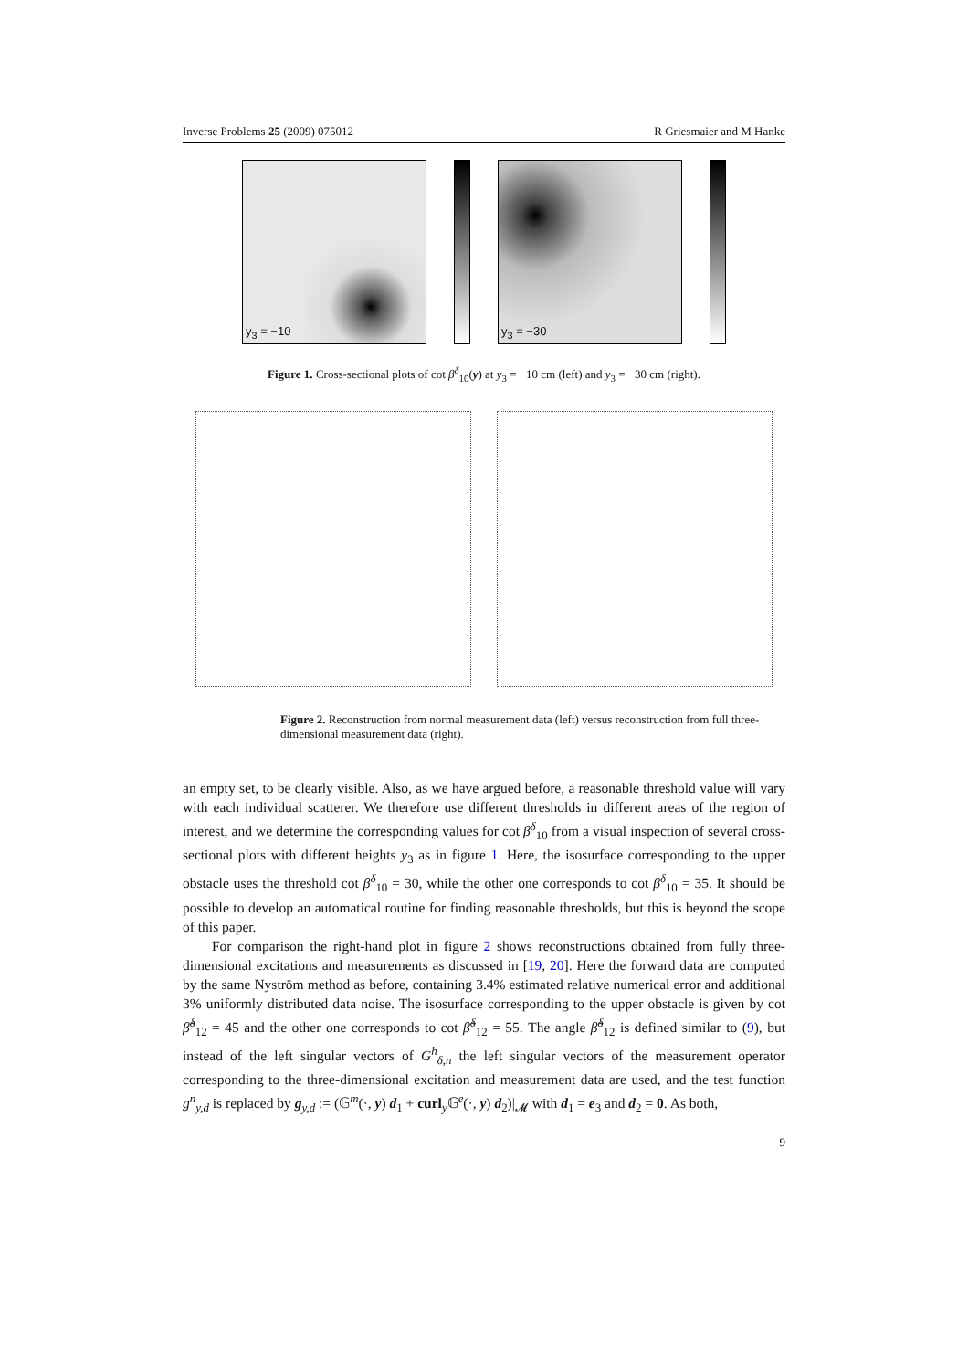Inverse Problems 25 (2009) 075012 R Griesmaier and M Hanke
y<sub>3</sub> = −10
y<sub>3</sub> = −30
Figure 1. Cross-sectional plots of cot β<sup>δ</sup><sub>10</sub>(y) at y<sub>3</sub> = −10 cm (left) and y<sub>3</sub> = −30 cm (right).
Figure 2. Reconstruction from normal measurement data (left) versus reconstruction from full three-dimensional measurement data (right).
an empty set, to be clearly visible. Also, as we have argued before, a reasonable threshold value will vary with each individual scatterer. We therefore use different thresholds in different areas of the region of interest, and we determine the corresponding values for cot β<sup>δ</sup><sub>10</sub> from a visual inspection of several cross-sectional plots with different heights y<sub>3</sub> as in figure 1. Here, the isosurface corresponding to the upper obstacle uses the threshold cot β<sup>δ</sup><sub>10</sub> = 30, while the other one corresponds to cot β<sup>δ</sup><sub>10</sub> = 35. It should be possible to develop an automatical routine for finding reasonable thresholds, but this is beyond the scope of this paper.
For comparison the right-hand plot in figure 2 shows reconstructions obtained from fully three-dimensional excitations and measurements as discussed in [19, 20]. Here the forward data are computed by the same Nyström method as before, containing 3.4% estimated relative numerical error and additional 3% uniformly distributed data noise. The isosurface corresponding to the upper obstacle is given by cot β̃<sup>δ</sup><sub>12</sub> = 45 and the other one corresponds to cot β̃<sup>δ</sup><sub>12</sub> = 55. The angle β̃<sup>δ</sup><sub>12</sub> is defined similar to (9), but instead of the left singular vectors of G<sup>h</sup><sub>δ,n</sub> the left singular vectors of the measurement operator corresponding to the three-dimensional excitation and measurement data are used, and the test function g<sup>n</sup><sub>y,d</sub> is replaced by g<sub>y,d</sub> := (𝔾<sup>m</sup>(·, y) d<sub>1</sub> + curl<sub>y</sub>𝔾<sup>e</sup>(·, y) d<sub>2</sub>)|<sub>𝓜</sub> with d<sub>1</sub> = e<sub>3</sub> and d<sub>2</sub> = 0. As both,
9